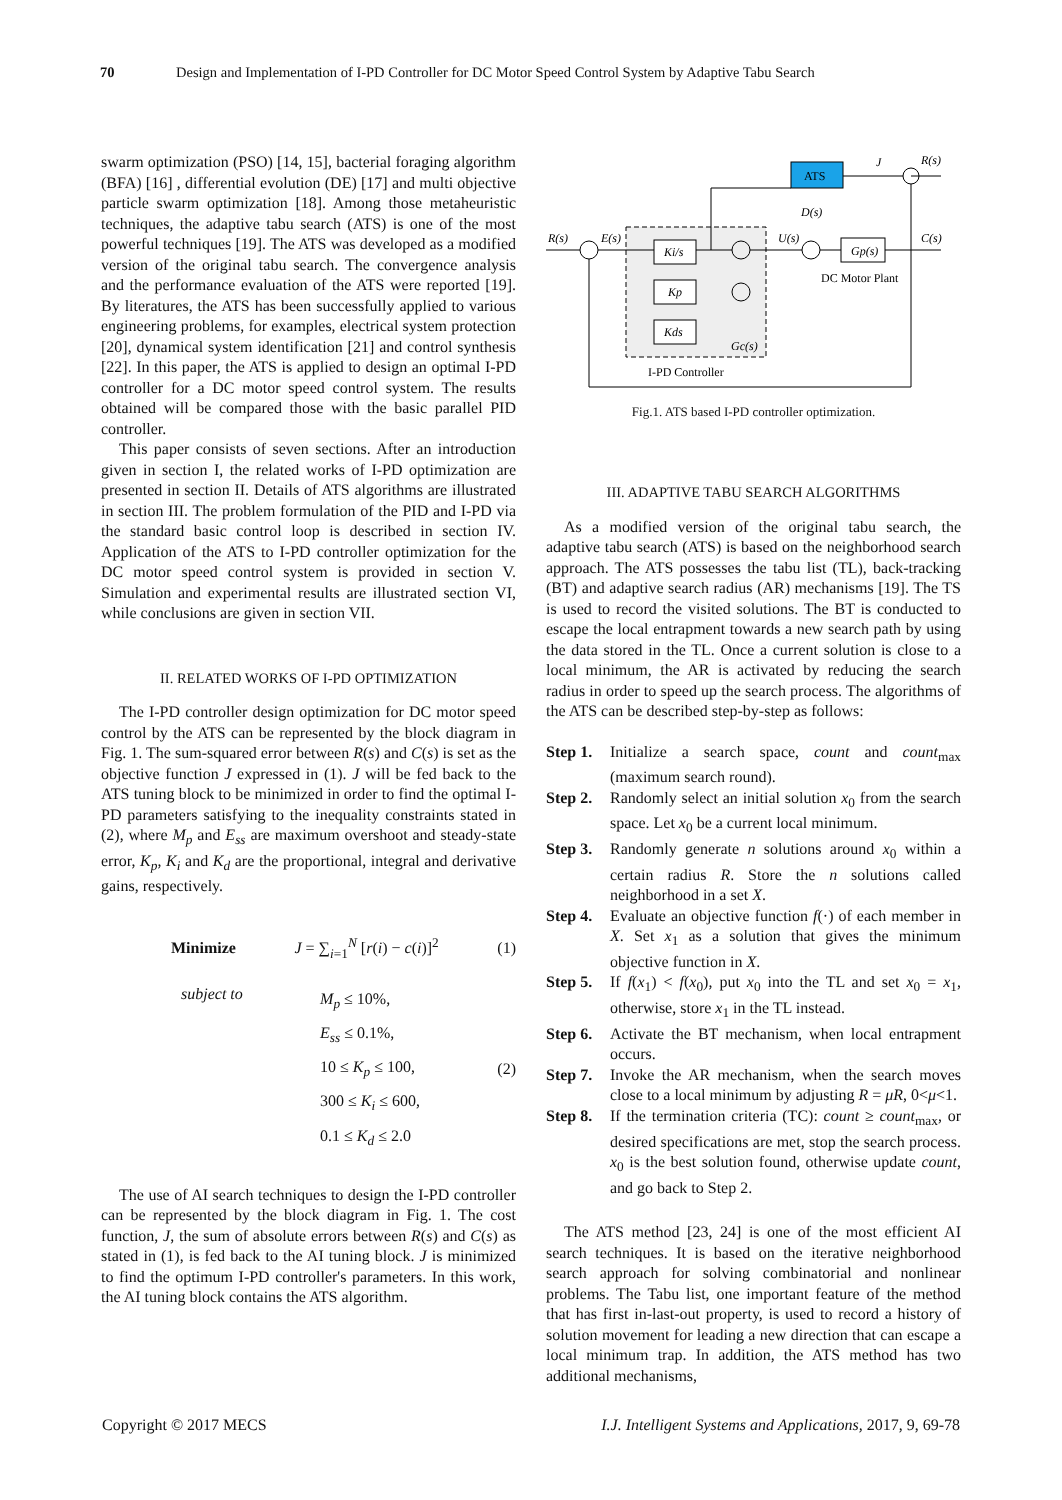70 Design and Implementation of I-PD Controller for DC Motor Speed Control System by Adaptive Tabu Search
swarm optimization (PSO) [14, 15], bacterial foraging algorithm (BFA) [16] , differential evolution (DE) [17] and multi objective particle swarm optimization [18]. Among those metaheuristic techniques, the adaptive tabu search (ATS) is one of the most powerful techniques [19]. The ATS was developed as a modified version of the original tabu search. The convergence analysis and the performance evaluation of the ATS were reported [19]. By literatures, the ATS has been successfully applied to various engineering problems, for examples, electrical system protection [20], dynamical system identification [21] and control synthesis [22]. In this paper, the ATS is applied to design an optimal I-PD controller for a DC motor speed control system. The results obtained will be compared those with the basic parallel PID controller.
This paper consists of seven sections. After an introduction given in section I, the related works of I-PD optimization are presented in section II. Details of ATS algorithms are illustrated in section III. The problem formulation of the PID and I-PD via the standard basic control loop is described in section IV. Application of the ATS to I-PD controller optimization for the DC motor speed control system is provided in section V. Simulation and experimental results are illustrated section VI, while conclusions are given in section VII.
II. RELATED WORKS OF I-PD OPTIMIZATION
The I-PD controller design optimization for DC motor speed control by the ATS can be represented by the block diagram in Fig. 1. The sum-squared error between R(s) and C(s) is set as the objective function J expressed in (1). J will be fed back to the ATS tuning block to be minimized in order to find the optimal I-PD parameters satisfying to the inequality constraints stated in (2), where M<sub>p</sub> and E<sub>ss</sub> are maximum overshoot and steady-state error, K<sub>p</sub>, K<sub>i</sub> and K<sub>d</sub> are the proportional, integral and derivative gains, respectively.
Minimize J = ∑<sub>i=1</sub><sup>N</sup> [r(i) − c(i)]<sup>2</sup> (1)
subject to M<sub>p</sub> ≤ 10%,
E<sub>ss</sub> ≤ 0.1%,
10 ≤ K<sub>p</sub> ≤ 100,
300 ≤ K<sub>i</sub> ≤ 600,
0.1 ≤ K<sub>d</sub> ≤ 2.0 (2)
The use of AI search techniques to design the I-PD controller can be represented by the block diagram in Fig. 1. The cost function, J, the sum of absolute errors between R(s) and C(s) as stated in (1), is fed back to the AI tuning block. J is minimized to find the optimum I-PD controller's parameters. In this work, the AI tuning block contains the ATS algorithm.
ATS
J
R(s)
R(s)
E(s)
Ki/s
Kp
Kds
U(s)
D(s)
Gp(s)
C(s)
DC Motor Plant
Gc(s)
I-PD Controller
Fig.1. ATS based I-PD controller optimization.
III. ADAPTIVE TABU SEARCH ALGORITHMS
As a modified version of the original tabu search, the adaptive tabu search (ATS) is based on the neighborhood search approach. The ATS possesses the tabu list (TL), back-tracking (BT) and adaptive search radius (AR) mechanisms [19]. The TS is used to record the visited solutions. The BT is conducted to escape the local entrapment towards a new search path by using the data stored in the TL. Once a current solution is close to a local minimum, the AR is activated by reducing the search radius in order to speed up the search process. The algorithms of the ATS can be described step-by-step as follows:
Step 1. Initialize a search space, count and count<sub>max</sub> (maximum search round).
Step 2. Randomly select an initial solution x<sub>0</sub> from the search space. Let x<sub>0</sub> be a current local minimum.
Step 3. Randomly generate n solutions around x<sub>0</sub> within a certain radius R. Store the n solutions called neighborhood in a set X.
Step 4. Evaluate an objective function f(·) of each member in X. Set x<sub>1</sub> as a solution that gives the minimum objective function in X.
Step 5. If f(x<sub>1</sub>) < f(x<sub>0</sub>), put x<sub>0</sub> into the TL and set x<sub>0</sub> = x<sub>1</sub>, otherwise, store x<sub>1</sub> in the TL instead.
Step 6. Activate the BT mechanism, when local entrapment occurs.
Step 7. Invoke the AR mechanism, when the search moves close to a local minimum by adjusting R = μR, 0<μ<1.
Step 8. If the termination criteria (TC): count ≥ count<sub>max</sub>, or desired specifications are met, stop the search process. x<sub>0</sub> is the best solution found, otherwise update count, and go back to Step 2.
The ATS method [23, 24] is one of the most efficient AI search techniques. It is based on the iterative neighborhood search approach for solving combinatorial and nonlinear problems. The Tabu list, one important feature of the method that has first in-last-out property, is used to record a history of solution movement for leading a new direction that can escape a local minimum trap. In addition, the ATS method has two additional mechanisms,
Copyright © 2017 MECS I.J. Intelligent Systems and Applications, 2017, 9, 69-78